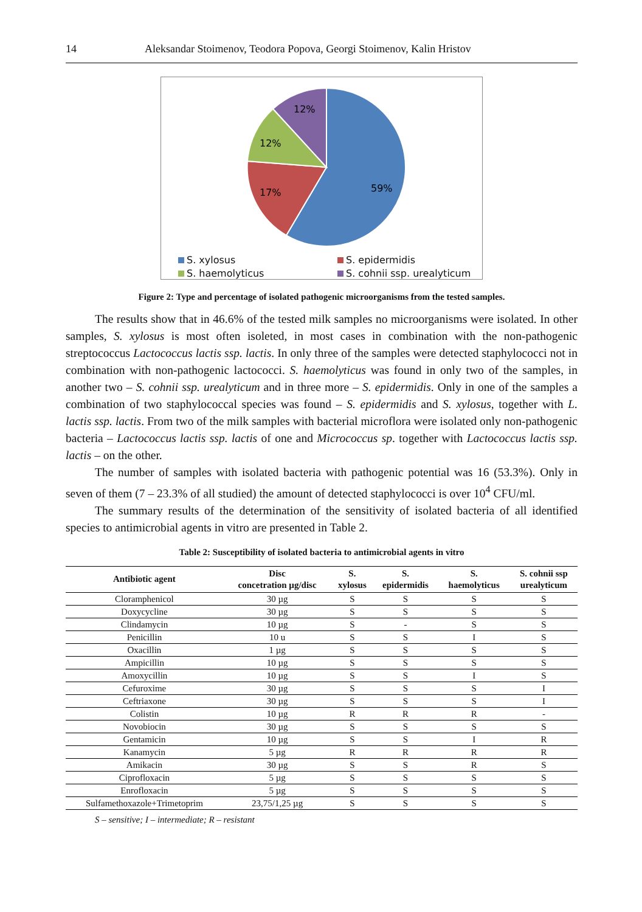14 Aleksandar Stoimenov, Teodora Popova, Georgi Stoimenov, Kalin Hristov
59%
17%
12%
12%
S. xylosus S. epidermidis S. haemolyticus S. cohnii ssp. urealyticum
Figure 2: Type and percentage of isolated pathogenic microorganisms from the tested samples.
The results show that in 46.6% of the tested milk samples no microorganisms were isolated. In other samples, S. xylosus is most often isoleted, in most cases in combination with the non-pathogenic streptococcus Lactococcus lactis ssp. lactis. In only three of the samples were detected staphylococci not in combination with non-pathogenic lactococci. S. haemolyticus was found in only two of the samples, in another two – S. cohnii ssp. urealyticum and in three more – S. epidermidis. Only in one of the samples a combination of two staphylococcal species was found – S. epidermidis and S. xylosus, together with L. lactis ssp. lactis. From two of the milk samples with bacterial microflora were isolated only non-pathogenic bacteria – Lactococcus lactis ssp. lactis of one and Micrococcus sp. together with Lactococcus lactis ssp. lactis – on the other.
The number of samples with isolated bacteria with pathogenic potential was 16 (53.3%). Only in seven of them (7 – 23.3% of all studied) the amount of detected staphylococci is over 10<sup>4</sup> CFU/ml.
The summary results of the determination of the sensitivity of isolated bacteria of all identified species to antimicrobial agents in vitro are presented in Table 2.
Table 2: Susceptibility of isolated bacteria to antimicrobial agents in vitro
| Antibiotic agent | Disc concetration µg/disc | S. xylosus | S. epidermidis | S. haemolyticus | S. cohnii ssp urealyticum |
| --- | --- | --- | --- | --- | --- |
| Cloramphenicol | 30 µg | S | S | S | S |
| Doxycycline | 30 µg | S | S | S | S |
| Clindamycin | 10 µg | S | - | S | S |
| Penicillin | 10 u | S | S | I | S |
| Oxacillin | 1 µg | S | S | S | S |
| Ampicillin | 10 µg | S | S | S | S |
| Amoxycillin | 10 µg | S | S | I | S |
| Cefuroxime | 30 µg | S | S | S | I |
| Ceftriaxone | 30 µg | S | S | S | I |
| Colistin | 10 µg | R | R | R | - |
| Novobiocin | 30 µg | S | S | S | S |
| Gentamicin | 10 µg | S | S | I | R |
| Kanamycin | 5 µg | R | R | R | R |
| Amikacin | 30 µg | S | S | R | S |
| Ciprofloxacin | 5 µg | S | S | S | S |
| Enrofloxacin | 5 µg | S | S | S | S |
| Sulfamethoxazole+Trimetoprim | 23,75/1,25 µg | S | S | S | S |
S – sensitive; I – intermediate; R – resistant